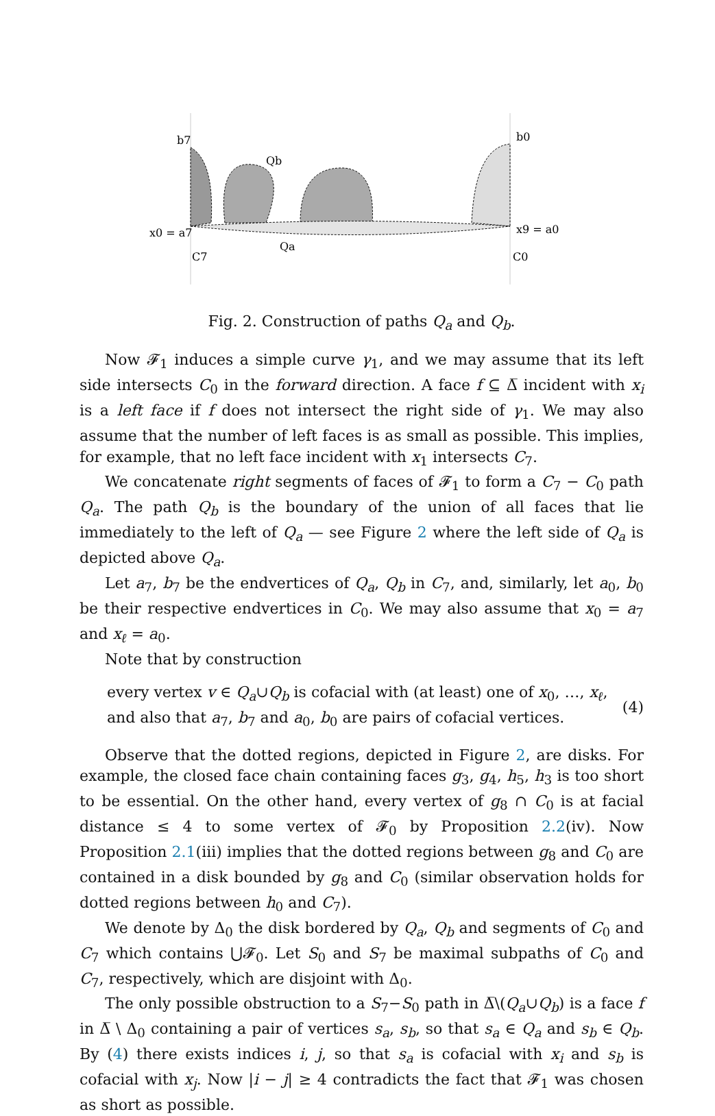b7
b0
x0 = a7
x9 = a0
C7
C0
Qb
Qa
Fig. 2. Construction of paths Q<sub>a</sub> and Q<sub>b</sub>.
Now 𝓕<sub>1</sub> induces a simple curve γ<sub>1</sub>, and we may assume that its left side intersects C<sub>0</sub> in the forward direction. A face f ⊆ Δ̅ incident with x<sub>i</sub> is a left face if f does not intersect the right side of γ<sub>1</sub>. We may also assume that the number of left faces is as small as possible. This implies, for example, that no left face incident with x<sub>1</sub> intersects C<sub>7</sub>.
We concatenate right segments of faces of 𝓕<sub>1</sub> to form a C<sub>7</sub> − C<sub>0</sub> path Q<sub>a</sub>. The path Q<sub>b</sub> is the boundary of the union of all faces that lie immediately to the left of Q<sub>a</sub> — see Figure 2 where the left side of Q<sub>a</sub> is depicted above Q<sub>a</sub>.
Let a<sub>7</sub>, b<sub>7</sub> be the endvertices of Q<sub>a</sub>, Q<sub>b</sub> in C<sub>7</sub>, and, similarly, let a<sub>0</sub>, b<sub>0</sub> be their respective endvertices in C<sub>0</sub>. We may also assume that x<sub>0</sub> = a<sub>7</sub> and x<sub>ℓ</sub> = a<sub>0</sub>.
Note that by construction
every vertex v ∈ Q<sub>a</sub>∪Q<sub>b</sub> is cofacial with (at least) one of x<sub>0</sub>, …, x<sub>ℓ</sub>,
and also that a<sub>7</sub>, b<sub>7</sub> and a<sub>0</sub>, b<sub>0</sub> are pairs of cofacial vertices.
(4)
Observe that the dotted regions, depicted in Figure 2, are disks. For example, the closed face chain containing faces g<sub>3</sub>, g<sub>4</sub>, h<sub>5</sub>, h<sub>3</sub> is too short to be essential. On the other hand, every vertex of g<sub>8</sub> ∩ C<sub>0</sub> is at facial distance ≤ 4 to some vertex of 𝓕<sub>0</sub> by Proposition 2.2(iv). Now Proposition 2.1(iii) implies that the dotted regions between g<sub>8</sub> and C<sub>0</sub> are contained in a disk bounded by g<sub>8</sub> and C<sub>0</sub> (similar observation holds for dotted regions between h<sub>0</sub> and C<sub>7</sub>).
We denote by Δ<sub>0</sub> the disk bordered by Q<sub>a</sub>, Q<sub>b</sub> and segments of C<sub>0</sub> and C<sub>7</sub> which contains ⋃𝓕<sub>0</sub>. Let S<sub>0</sub> and S<sub>7</sub> be maximal subpaths of C<sub>0</sub> and C<sub>7</sub>, respectively, which are disjoint with Δ<sub>0</sub>.
The only possible obstruction to a S<sub>7</sub>−S<sub>0</sub> path in Δ̅\(Q<sub>a</sub>∪Q<sub>b</sub>) is a face f in Δ̅ \ Δ<sub>0</sub> containing a pair of vertices s<sub>a</sub>, s<sub>b</sub>, so that s<sub>a</sub> ∈ Q<sub>a</sub> and s<sub>b</sub> ∈ Q<sub>b</sub>. By (4) there exists indices i, j, so that s<sub>a</sub> is cofacial with x<sub>i</sub> and s<sub>b</sub> is cofacial with x<sub>j</sub>. Now |i − j| ≥ 4 contradicts the fact that 𝓕<sub>1</sub> was chosen as short as possible.